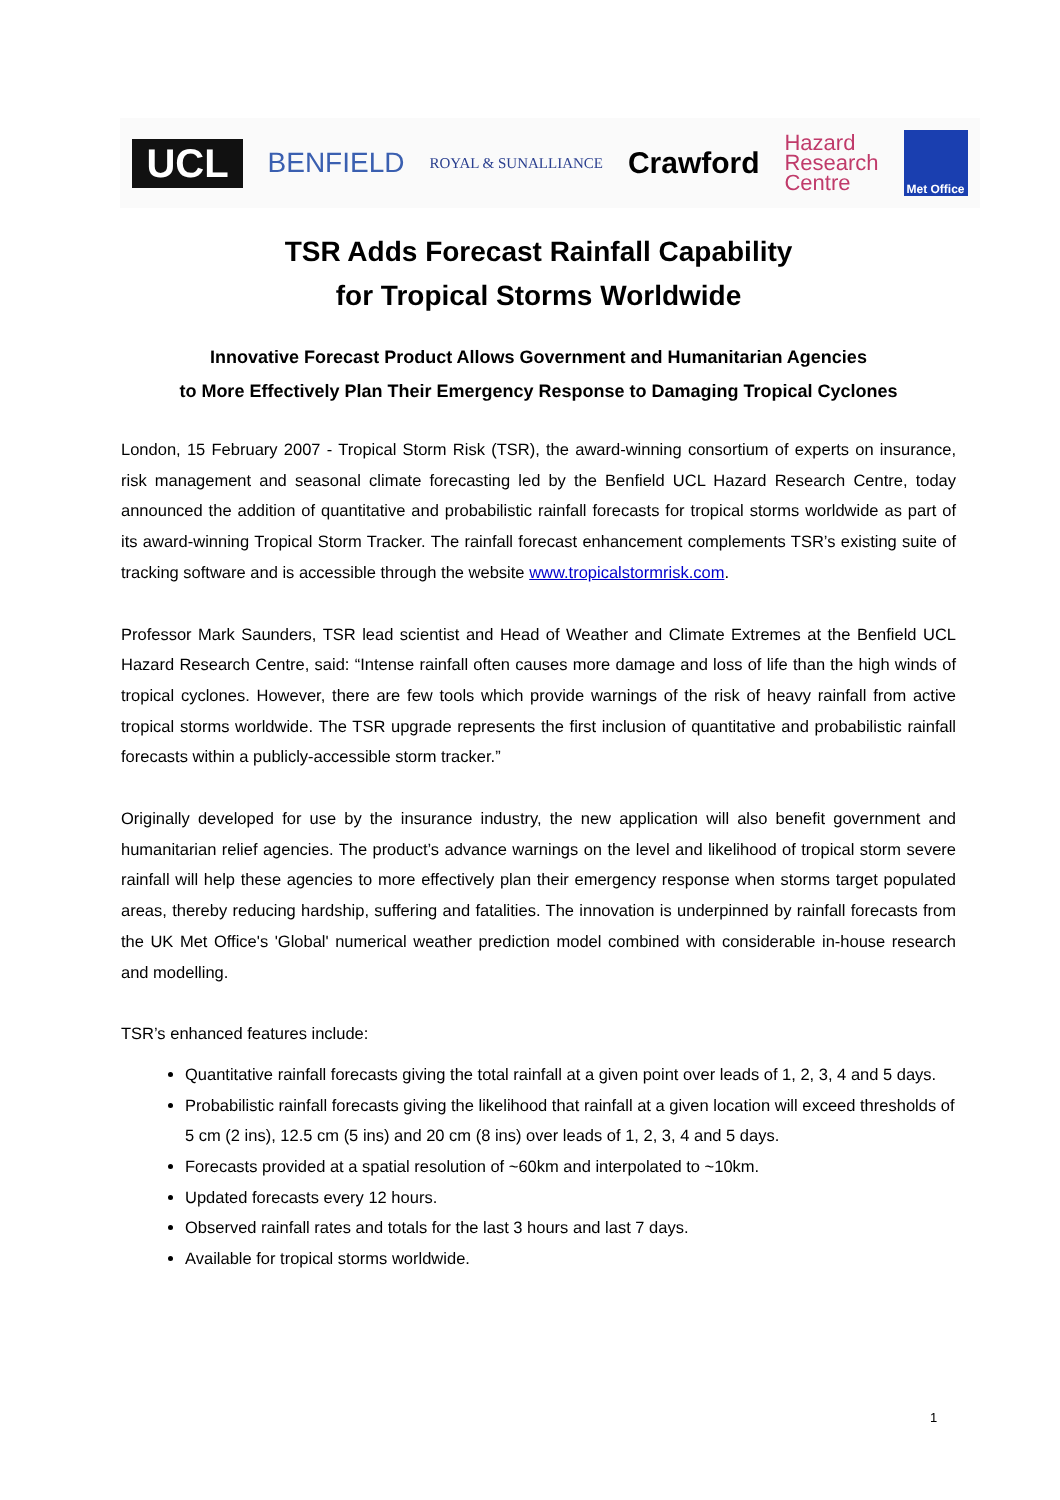UCL BENFIELD ROYAL & SUNALLIANCE Crawford Hazard
Research
Centre Met Office
TSR Adds Forecast Rainfall Capability
for Tropical Storms Worldwide
Innovative Forecast Product Allows Government and Humanitarian Agencies
to More Effectively Plan Their Emergency Response to Damaging Tropical Cyclones
London, 15 February 2007 - Tropical Storm Risk (TSR), the award-winning consortium of experts on insurance, risk management and seasonal climate forecasting led by the Benfield UCL Hazard Research Centre, today announced the addition of quantitative and probabilistic rainfall forecasts for tropical storms worldwide as part of its award-winning Tropical Storm Tracker. The rainfall forecast enhancement complements TSR’s existing suite of tracking software and is accessible through the website www.tropicalstormrisk.com.
Professor Mark Saunders, TSR lead scientist and Head of Weather and Climate Extremes at the Benfield UCL Hazard Research Centre, said: “Intense rainfall often causes more damage and loss of life than the high winds of tropical cyclones. However, there are few tools which provide warnings of the risk of heavy rainfall from active tropical storms worldwide. The TSR upgrade represents the first inclusion of quantitative and probabilistic rainfall forecasts within a publicly-accessible storm tracker.”
Originally developed for use by the insurance industry, the new application will also benefit government and humanitarian relief agencies. The product’s advance warnings on the level and likelihood of tropical storm severe rainfall will help these agencies to more effectively plan their emergency response when storms target populated areas, thereby reducing hardship, suffering and fatalities. The innovation is underpinned by rainfall forecasts from the UK Met Office's 'Global' numerical weather prediction model combined with considerable in-house research and modelling.
TSR’s enhanced features include:
Quantitative rainfall forecasts giving the total rainfall at a given point over leads of 1, 2, 3, 4 and 5 days.
Probabilistic rainfall forecasts giving the likelihood that rainfall at a given location will exceed thresholds of 5 cm (2 ins), 12.5 cm (5 ins) and 20 cm (8 ins) over leads of 1, 2, 3, 4 and 5 days.
Forecasts provided at a spatial resolution of ~60km and interpolated to ~10km.
Updated forecasts every 12 hours.
Observed rainfall rates and totals for the last 3 hours and last 7 days.
Available for tropical storms worldwide.
1